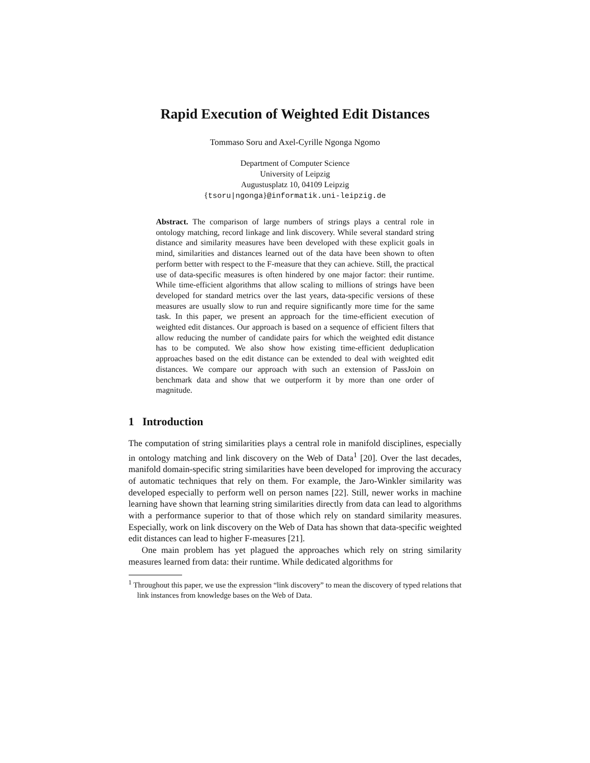Rapid Execution of Weighted Edit Distances
Tommaso Soru and Axel-Cyrille Ngonga Ngomo
Department of Computer Science
University of Leipzig
Augustusplatz 10, 04109 Leipzig
{tsoru|ngonga}@informatik.uni-leipzig.de
Abstract. The comparison of large numbers of strings plays a central role in ontology matching, record linkage and link discovery. While several standard string distance and similarity measures have been developed with these explicit goals in mind, similarities and distances learned out of the data have been shown to often perform better with respect to the F-measure that they can achieve. Still, the practical use of data-specific measures is often hindered by one major factor: their runtime. While time-efficient algorithms that allow scaling to millions of strings have been developed for standard metrics over the last years, data-specific versions of these measures are usually slow to run and require significantly more time for the same task. In this paper, we present an approach for the time-efficient execution of weighted edit distances. Our approach is based on a sequence of efficient filters that allow reducing the number of candidate pairs for which the weighted edit distance has to be computed. We also show how existing time-efficient deduplication approaches based on the edit distance can be extended to deal with weighted edit distances. We compare our approach with such an extension of PassJoin on benchmark data and show that we outperform it by more than one order of magnitude.
1 Introduction
The computation of string similarities plays a central role in manifold disciplines, especially in ontology matching and link discovery on the Web of Data<sup>1</sup> [20]. Over the last decades, manifold domain-specific string similarities have been developed for improving the accuracy of automatic techniques that rely on them. For example, the Jaro-Winkler similarity was developed especially to perform well on person names [22]. Still, newer works in machine learning have shown that learning string similarities directly from data can lead to algorithms with a performance superior to that of those which rely on standard similarity measures. Especially, work on link discovery on the Web of Data has shown that data-specific weighted edit distances can lead to higher F-measures [21].
One main problem has yet plagued the approaches which rely on string similarity measures learned from data: their runtime. While dedicated algorithms for
<sup>1</sup> Throughout this paper, we use the expression “link discovery” to mean the discovery of typed relations that link instances from knowledge bases on the Web of Data.